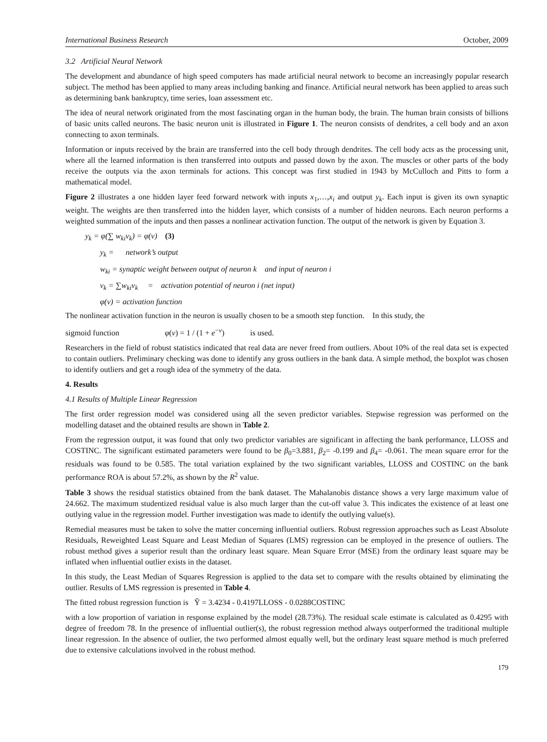International Business Research October, 2009
3.2 Artificial Neural Network
The development and abundance of high speed computers has made artificial neural network to become an increasingly popular research subject. The method has been applied to many areas including banking and finance. Artificial neural network has been applied to areas such as determining bank bankruptcy, time series, loan assessment etc.
The idea of neural network originated from the most fascinating organ in the human body, the brain. The human brain consists of billions of basic units called neurons. The basic neuron unit is illustrated in Figure 1. The neuron consists of dendrites, a cell body and an axon connecting to axon terminals.
Information or inputs received by the brain are transferred into the cell body through dendrites. The cell body acts as the processing unit, where all the learned information is then transferred into outputs and passed down by the axon. The muscles or other parts of the body receive the outputs via the axon terminals for actions. This concept was first studied in 1943 by McCulloch and Pitts to form a mathematical model.
Figure 2 illustrates a one hidden layer feed forward network with inputs x<sub>1</sub>,…,x<sub>i</sub> and output y<sub>k</sub>. Each input is given its own synaptic weight. The weights are then transferred into the hidden layer, which consists of a number of hidden neurons. Each neuron performs a weighted summation of the inputs and then passes a nonlinear activation function. The output of the network is given by Equation 3.
y<sub>k</sub> = φ(∑ w<sub>ki</sub>v<sub>k</sub>) = φ(v) (3)
y<sub>k</sub> = network’s output
w<sub>ki</sub> = synaptic weight between output of neuron k and input of neuron i
v<sub>k</sub> = ∑w<sub>ki</sub>v<sub>k</sub> = activation potential of neuron i (net input)
φ(v) = activation function
The nonlinear activation function in the neuron is usually chosen to be a smooth step function. In this study, the
sigmoid function φ(v) = 1 / (1 + e<sup>−v</sup>) is used.
Researchers in the field of robust statistics indicated that real data are never freed from outliers. About 10% of the real data set is expected to contain outliers. Preliminary checking was done to identify any gross outliers in the bank data. A simple method, the boxplot was chosen to identify outliers and get a rough idea of the symmetry of the data.
4. Results
4.1 Results of Multiple Linear Regression
The first order regression model was considered using all the seven predictor variables. Stepwise regression was performed on the modelling dataset and the obtained results are shown in Table 2.
From the regression output, it was found that only two predictor variables are significant in affecting the bank performance, LLOSS and COSTINC. The significant estimated parameters were found to be β<sub>0</sub>=3.881, β<sub>2</sub>= -0.199 and β<sub>4</sub>= -0.061. The mean square error for the residuals was found to be 0.585. The total variation explained by the two significant variables, LLOSS and COSTINC on the bank performance ROA is about 57.2%, as shown by the R<sup>2</sup> value.
Table 3 shows the residual statistics obtained from the bank dataset. The Mahalanobis distance shows a very large maximum value of 24.662. The maximum studentized residual value is also much larger than the cut-off value 3. This indicates the existence of at least one outlying value in the regression model. Further investigation was made to identify the outlying value(s).
Remedial measures must be taken to solve the matter concerning influential outliers. Robust regression approaches such as Least Absolute Residuals, Reweighted Least Square and Least Median of Squares (LMS) regression can be employed in the presence of outliers. The robust method gives a superior result than the ordinary least square. Mean Square Error (MSE) from the ordinary least square may be inflated when influential outlier exists in the dataset.
In this study, the Least Median of Squares Regression is applied to the data set to compare with the results obtained by eliminating the outlier. Results of LMS regression is presented in Table 4.
The fitted robust regression function is Ŷ = 3.4234 - 0.4197LLOSS - 0.0288COSTINC
with a low proportion of variation in response explained by the model (28.73%). The residual scale estimate is calculated as 0.4295 with degree of freedom 78. In the presence of influential outlier(s), the robust regression method always outperformed the traditional multiple linear regression. In the absence of outlier, the two performed almost equally well, but the ordinary least square method is much preferred due to extensive calculations involved in the robust method.
179